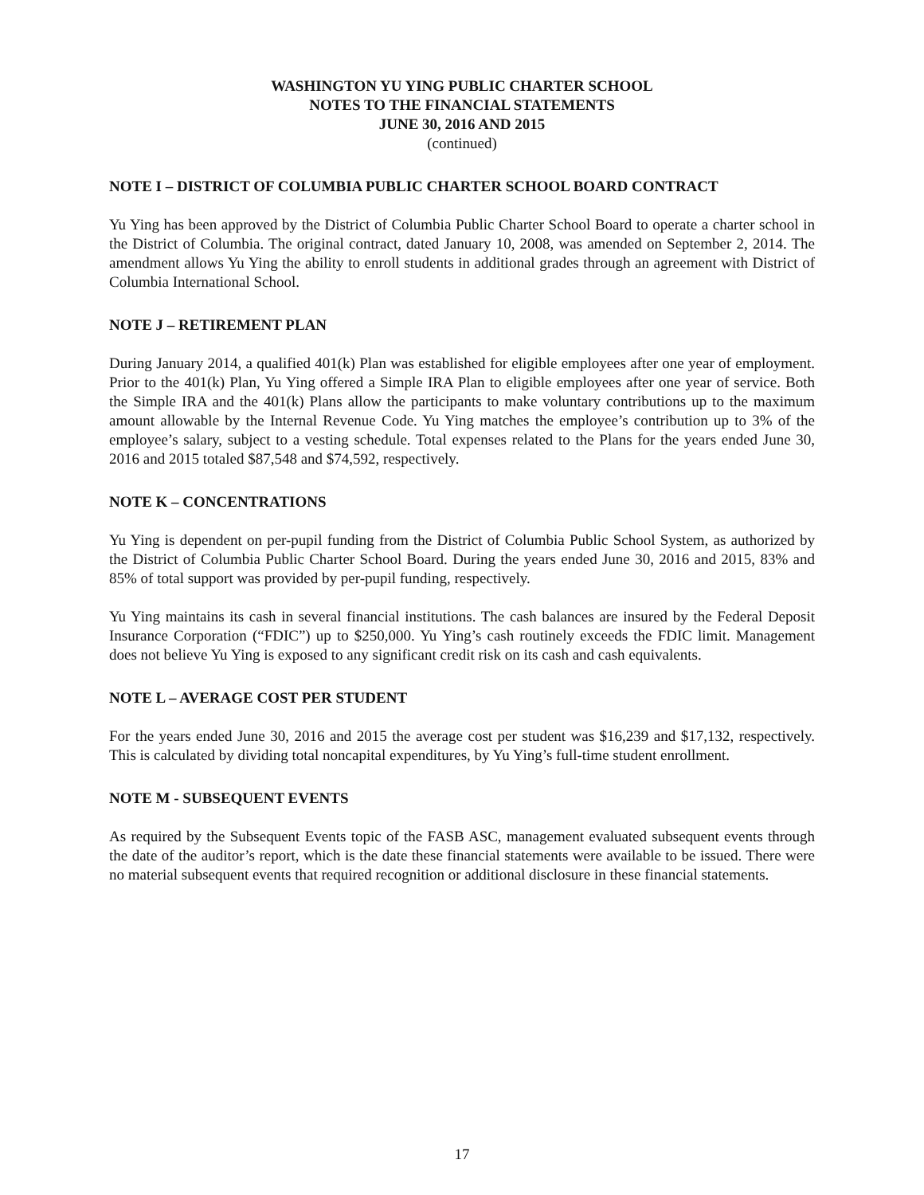WASHINGTON YU YING PUBLIC CHARTER SCHOOL
NOTES TO THE FINANCIAL STATEMENTS
JUNE 30, 2016 AND 2015
(continued)
NOTE I – DISTRICT OF COLUMBIA PUBLIC CHARTER SCHOOL BOARD CONTRACT
Yu Ying has been approved by the District of Columbia Public Charter School Board to operate a charter school in the District of Columbia. The original contract, dated January 10, 2008, was amended on September 2, 2014. The amendment allows Yu Ying the ability to enroll students in additional grades through an agreement with District of Columbia International School.
NOTE J – RETIREMENT PLAN
During January 2014, a qualified 401(k) Plan was established for eligible employees after one year of employment. Prior to the 401(k) Plan, Yu Ying offered a Simple IRA Plan to eligible employees after one year of service. Both the Simple IRA and the 401(k) Plans allow the participants to make voluntary contributions up to the maximum amount allowable by the Internal Revenue Code. Yu Ying matches the employee’s contribution up to 3% of the employee’s salary, subject to a vesting schedule. Total expenses related to the Plans for the years ended June 30, 2016 and 2015 totaled $87,548 and $74,592, respectively.
NOTE K – CONCENTRATIONS
Yu Ying is dependent on per-pupil funding from the District of Columbia Public School System, as authorized by the District of Columbia Public Charter School Board. During the years ended June 30, 2016 and 2015, 83% and 85% of total support was provided by per-pupil funding, respectively.
Yu Ying maintains its cash in several financial institutions. The cash balances are insured by the Federal Deposit Insurance Corporation (“FDIC”) up to $250,000. Yu Ying’s cash routinely exceeds the FDIC limit. Management does not believe Yu Ying is exposed to any significant credit risk on its cash and cash equivalents.
NOTE L – AVERAGE COST PER STUDENT
For the years ended June 30, 2016 and 2015 the average cost per student was $16,239 and $17,132, respectively. This is calculated by dividing total noncapital expenditures, by Yu Ying’s full-time student enrollment.
NOTE M - SUBSEQUENT EVENTS
As required by the Subsequent Events topic of the FASB ASC, management evaluated subsequent events through the date of the auditor’s report, which is the date these financial statements were available to be issued. There were no material subsequent events that required recognition or additional disclosure in these financial statements.
17